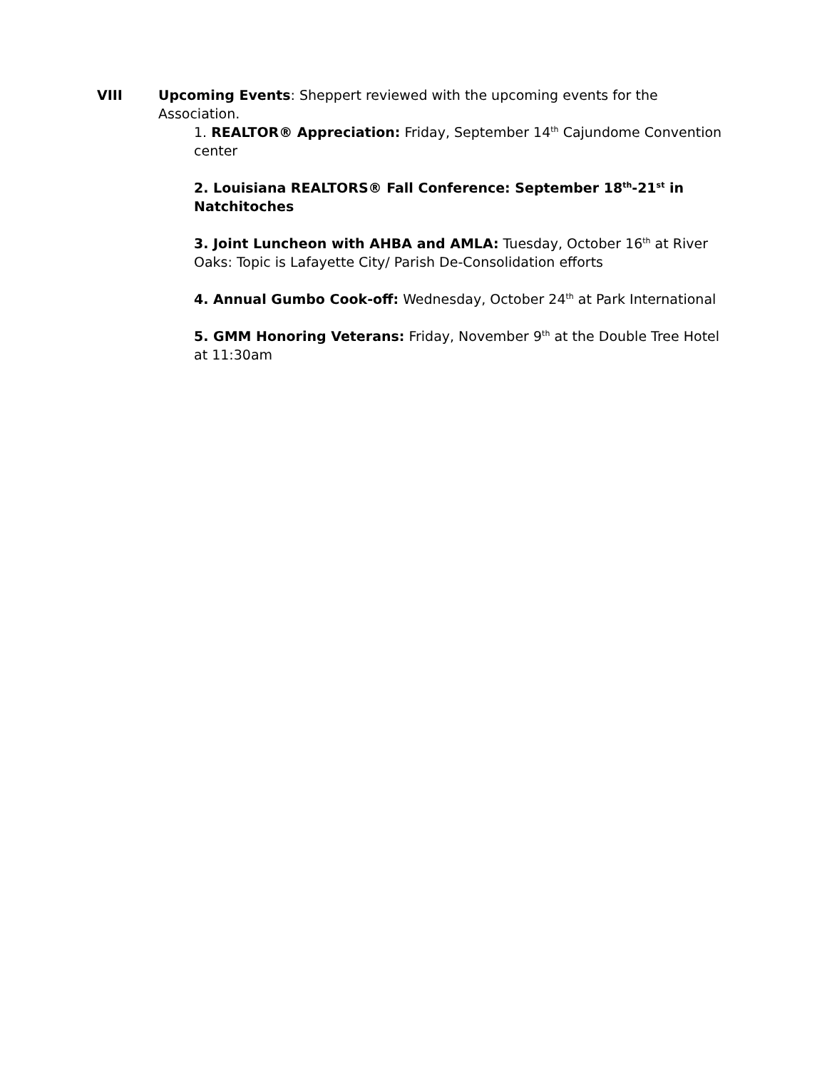VIII Upcoming Events: Sheppert reviewed with the upcoming events for the Association.
1. REALTOR® Appreciation: Friday, September 14<sup>th</sup> Cajundome Convention center
2. Louisiana REALTORS® Fall Conference: September 18<sup>th</sup>-21<sup>st</sup> in Natchitoches
3. Joint Luncheon with AHBA and AMLA: Tuesday, October 16<sup>th</sup> at River Oaks: Topic is Lafayette City/ Parish De-Consolidation efforts
4. Annual Gumbo Cook-off: Wednesday, October 24<sup>th</sup> at Park International
5. GMM Honoring Veterans: Friday, November 9<sup>th</sup> at the Double Tree Hotel at 11:30am